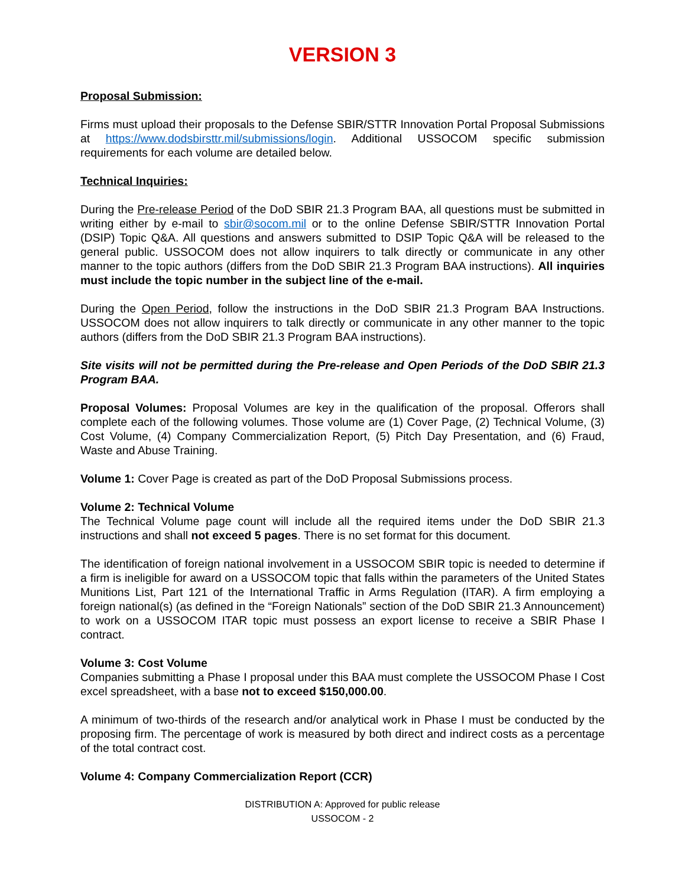VERSION 3
Proposal Submission:
Firms must upload their proposals to the Defense SBIR/STTR Innovation Portal Proposal Submissions at https://www.dodsbirsttr.mil/submissions/login. Additional USSOCOM specific submission requirements for each volume are detailed below.
Technical Inquiries:
During the Pre-release Period of the DoD SBIR 21.3 Program BAA, all questions must be submitted in writing either by e-mail to sbir@socom.mil or to the online Defense SBIR/STTR Innovation Portal (DSIP) Topic Q&A. All questions and answers submitted to DSIP Topic Q&A will be released to the general public. USSOCOM does not allow inquirers to talk directly or communicate in any other manner to the topic authors (differs from the DoD SBIR 21.3 Program BAA instructions). All inquiries must include the topic number in the subject line of the e-mail.
During the Open Period, follow the instructions in the DoD SBIR 21.3 Program BAA Instructions. USSOCOM does not allow inquirers to talk directly or communicate in any other manner to the topic authors (differs from the DoD SBIR 21.3 Program BAA instructions).
Site visits will not be permitted during the Pre-release and Open Periods of the DoD SBIR 21.3 Program BAA.
Proposal Volumes: Proposal Volumes are key in the qualification of the proposal. Offerors shall complete each of the following volumes. Those volume are (1) Cover Page, (2) Technical Volume, (3) Cost Volume, (4) Company Commercialization Report, (5) Pitch Day Presentation, and (6) Fraud, Waste and Abuse Training.
Volume 1: Cover Page is created as part of the DoD Proposal Submissions process.
Volume 2: Technical Volume
The Technical Volume page count will include all the required items under the DoD SBIR 21.3 instructions and shall not exceed 5 pages. There is no set format for this document.
The identification of foreign national involvement in a USSOCOM SBIR topic is needed to determine if a firm is ineligible for award on a USSOCOM topic that falls within the parameters of the United States Munitions List, Part 121 of the International Traffic in Arms Regulation (ITAR). A firm employing a foreign national(s) (as defined in the “Foreign Nationals” section of the DoD SBIR 21.3 Announcement) to work on a USSOCOM ITAR topic must possess an export license to receive a SBIR Phase I contract.
Volume 3: Cost Volume
Companies submitting a Phase I proposal under this BAA must complete the USSOCOM Phase I Cost excel spreadsheet, with a base not to exceed $150,000.00.
A minimum of two-thirds of the research and/or analytical work in Phase I must be conducted by the proposing firm. The percentage of work is measured by both direct and indirect costs as a percentage of the total contract cost.
Volume 4: Company Commercialization Report (CCR)
DISTRIBUTION A: Approved for public release
USSOCOM - 2